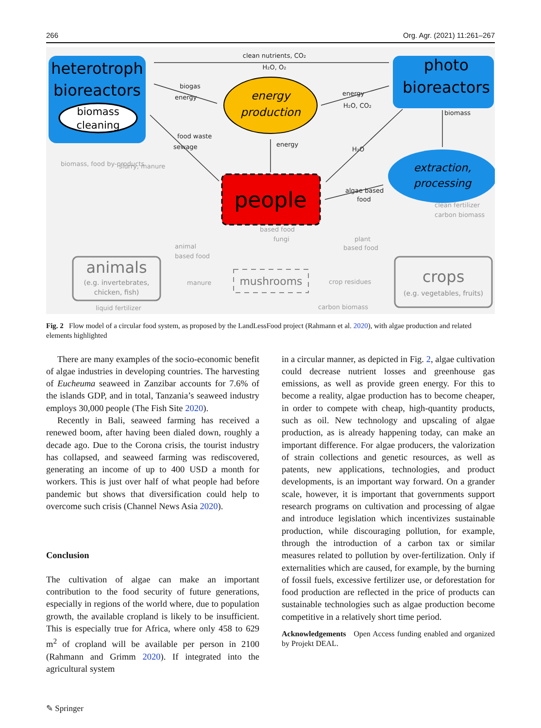266 Org. Agr. (2021) 11:261–267
heterotroph
bioreactors
biomass
cleaning
photo
bioreactors
energy
production
extraction,
processing
people
animals
(e.g. invertebrates,
chicken, fish)
crops
(e.g. vegetables, fruits)
mushrooms
clean nutrients, CO₂
H₂O, O₂
biogas
energy
energy
H₂O, CO₂
energy
H₂O
food waste
sewage
algae based
food
biomass
clean fertilizer
carbon biomass
animal
based food
based food
fungi
plant
based food
biomass, food by-products
slurry, manure
manure
crop residues
liquid fertilizer
carbon biomass
Fig. 2 Flow model of a circular food system, as proposed by the LandLessFood project (Rahmann et al. 2020), with algae production and related elements highlighted
There are many examples of the socio-economic benefit of algae industries in developing countries. The harvesting of Eucheuma seaweed in Zanzibar accounts for 7.6% of the islands GDP, and in total, Tanzania’s seaweed industry employs 30,000 people (The Fish Site 2020).
Recently in Bali, seaweed farming has received a renewed boom, after having been dialed down, roughly a decade ago. Due to the Corona crisis, the tourist industry has collapsed, and seaweed farming was rediscovered, generating an income of up to 400 USD a month for workers. This is just over half of what people had before pandemic but shows that diversification could help to overcome such crisis (Channel News Asia 2020).
Conclusion
The cultivation of algae can make an important contribution to the food security of future generations, especially in regions of the world where, due to population growth, the available cropland is likely to be insufficient. This is especially true for Africa, where only 458 to 629 m<sup>2</sup> of cropland will be available per person in 2100 (Rahmann and Grimm 2020). If integrated into the agricultural system
in a circular manner, as depicted in Fig. 2, algae cultivation could decrease nutrient losses and greenhouse gas emissions, as well as provide green energy. For this to become a reality, algae production has to become cheaper, in order to compete with cheap, high-quantity products, such as oil. New technology and upscaling of algae production, as is already happening today, can make an important difference. For algae producers, the valorization of strain collections and genetic resources, as well as patents, new applications, technologies, and product developments, is an important way forward. On a grander scale, however, it is important that governments support research programs on cultivation and processing of algae and introduce legislation which incentivizes sustainable production, while discouraging pollution, for example, through the introduction of a carbon tax or similar measures related to pollution by over-fertilization. Only if externalities which are caused, for example, by the burning of fossil fuels, excessive fertilizer use, or deforestation for food production are reflected in the price of products can sustainable technologies such as algae production become competitive in a relatively short time period.
Acknowledgements Open Access funding enabled and organized by Projekt DEAL.
✎ Springer